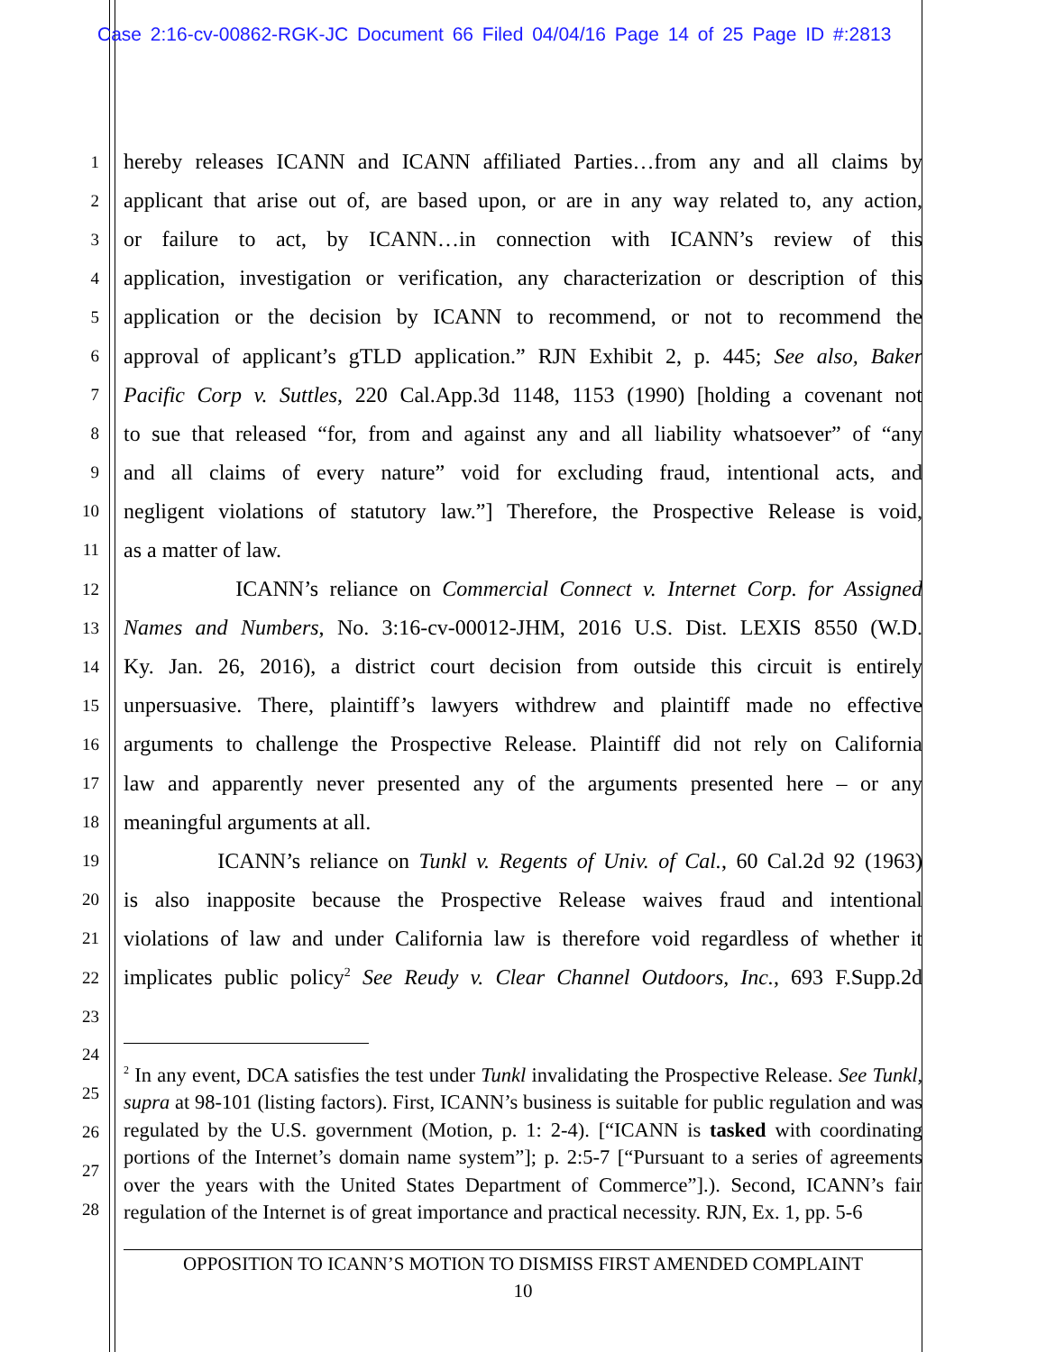Case 2:16-cv-00862-RGK-JC Document 66 Filed 04/04/16 Page 14 of 25 Page ID #:2813
1 hereby releases ICANN and ICANN affiliated Parties…from any and all claims by
2 applicant that arise out of, are based upon, or are in any way related to, any action,
3 or failure to act, by ICANN…in connection with ICANN’s review of this
4 application, investigation or verification, any characterization or description of this
5 application or the decision by ICANN to recommend, or not to recommend the
6 approval of applicant’s gTLD application.” RJN Exhibit 2, p. 445; See also, Baker
7 Pacific Corp v. Suttles, 220 Cal.App.3d 1148, 1153 (1990) [holding a covenant not
8 to sue that released “for, from and against any and all liability whatsoever” of “any
9 and all claims of every nature” void for excluding fraud, intentional acts, and
10 negligent violations of statutory law.”] Therefore, the Prospective Release is void,
11 as a matter of law.
12 ICANN’s reliance on Commercial Connect v. Internet Corp. for Assigned
13 Names and Numbers, No. 3:16-cv-00012-JHM, 2016 U.S. Dist. LEXIS 8550 (W.D.
14 Ky. Jan. 26, 2016), a district court decision from outside this circuit is entirely
15 unpersuasive. There, plaintiff’s lawyers withdrew and plaintiff made no effective
16 arguments to challenge the Prospective Release. Plaintiff did not rely on California
17 law and apparently never presented any of the arguments presented here – or any
18 meaningful arguments at all.
19 ICANN’s reliance on Tunkl v. Regents of Univ. of Cal., 60 Cal.2d 92 (1963)
20 is also inapposite because the Prospective Release waives fraud and intentional
21 violations of law and under California law is therefore void regardless of whether it
22 implicates public policy<sup>2</sup> See Reudy v. Clear Channel Outdoors, Inc., 693 F.Supp.2d
23
24
25
26
27
28
<sup>2</sup> In any event, DCA satisfies the test under Tunkl invalidating the Prospective Release. See Tunkl, supra at 98-101 (listing factors). First, ICANN’s business is suitable for public regulation and was regulated by the U.S. government (Motion, p. 1: 2-4). [“ICANN is tasked with coordinating portions of the Internet’s domain name system”]; p. 2:5-7 [“Pursuant to a series of agreements over the years with the United States Department of Commerce”].). Second, ICANN’s fair regulation of the Internet is of great importance and practical necessity. RJN, Ex. 1, pp. 5-6
OPPOSITION TO ICANN’S MOTION TO DISMISS FIRST AMENDED COMPLAINT
10